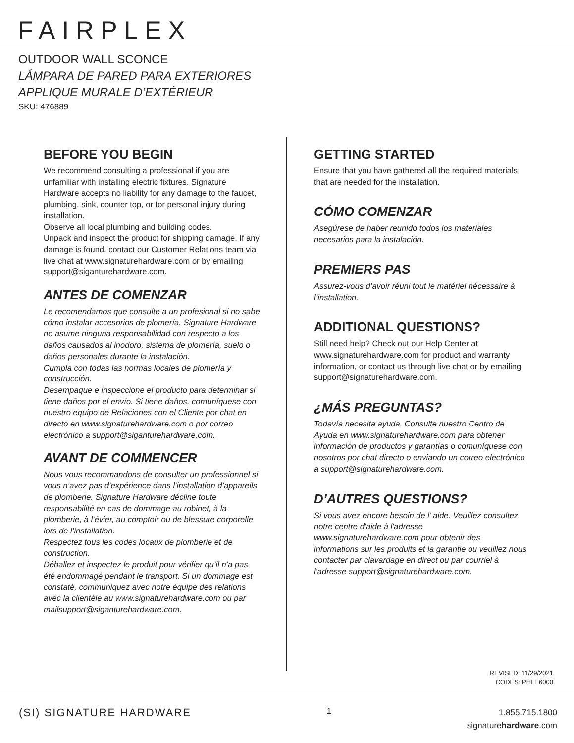FAIRPLEX
OUTDOOR WALL SCONCE
LÁMPARA DE PARED PARA EXTERIORES
APPLIQUE MURALE D’EXTÉRIEUR
SKU: 476889
BEFORE YOU BEGIN
We recommend consulting a professional if you are unfamiliar with installing electric fixtures. Signature Hardware accepts no liability for any damage to the faucet, plumbing, sink, counter top, or for personal injury during installation.
Observe all local plumbing and building codes.
Unpack and inspect the product for shipping damage. If any damage is found, contact our Customer Relations team via live chat at www.signaturehardware.com or by emailing support@siganturehardware.com.
ANTES DE COMENZAR
Le recomendamos que consulte a un profesional si no sabe cómo instalar accesorios de plomería. Signature Hardware no asume ninguna responsabilidad con respecto a los daños causados al inodoro, sistema de plomería, suelo o daños personales durante la instalación.
Cumpla con todas las normas locales de plomería y construcción.
Desempaque e inspeccione el producto para determinar si tiene daños por el envío. Si tiene daños, comuníquese con nuestro equipo de Relaciones con el Cliente por chat en directo en www.signaturehardware.com o por correo electrónico a support@siganturehardware.com.
AVANT DE COMMENCER
Nous vous recommandons de consulter un professionnel si vous n’avez pas d’expérience dans l’installation d’appareils de plomberie. Signature Hardware décline toute responsabilité en cas de dommage au robinet, à la plomberie, à l’évier, au comptoir ou de blessure corporelle lors de l’installation.
Respectez tous les codes locaux de plomberie et de construction.
Déballez et inspectez le produit pour vérifier qu’il n’a pas été endommagé pendant le transport. Si un dommage est constaté, communiquez avec notre équipe des relations avec la clientèle au www.signaturehardware.com ou par mailsupport@siganturehardware.com.
GETTING STARTED
Ensure that you have gathered all the required materials that are needed for the installation.
CÓMO COMENZAR
Asegúrese de haber reunido todos los materiales necesarios para la instalación.
PREMIERS PAS
Assurez-vous d’avoir réuni tout le matériel nécessaire à l’installation.
ADDITIONAL QUESTIONS?
Still need help? Check out our Help Center at www.signaturehardware.com for product and warranty information, or contact us through live chat or by emailing support@signaturehardware.com.
¿MÁS PREGUNTAS?
Todavía necesita ayuda. Consulte nuestro Centro de Ayuda en www.signaturehardware.com para obtener información de productos y garantías o comuníquese con nosotros por chat directo o enviando un correo electrónico a support@signaturehardware.com.
D’AUTRES QUESTIONS?
Si vous avez encore besoin de l’ aide. Veuillez consultez notre centre d'aide à l'adresse www.signaturehardware.com pour obtenir des informations sur les produits et la garantie ou veuillez nous contacter par clavardage en direct ou par courriel à l'adresse support@signaturehardware.com.
REVISED: 11/29/2021
CODES: PHEL6000
(SI) SIGNATURE HARDWARE
1
1.855.715.1800
signaturehardware.com